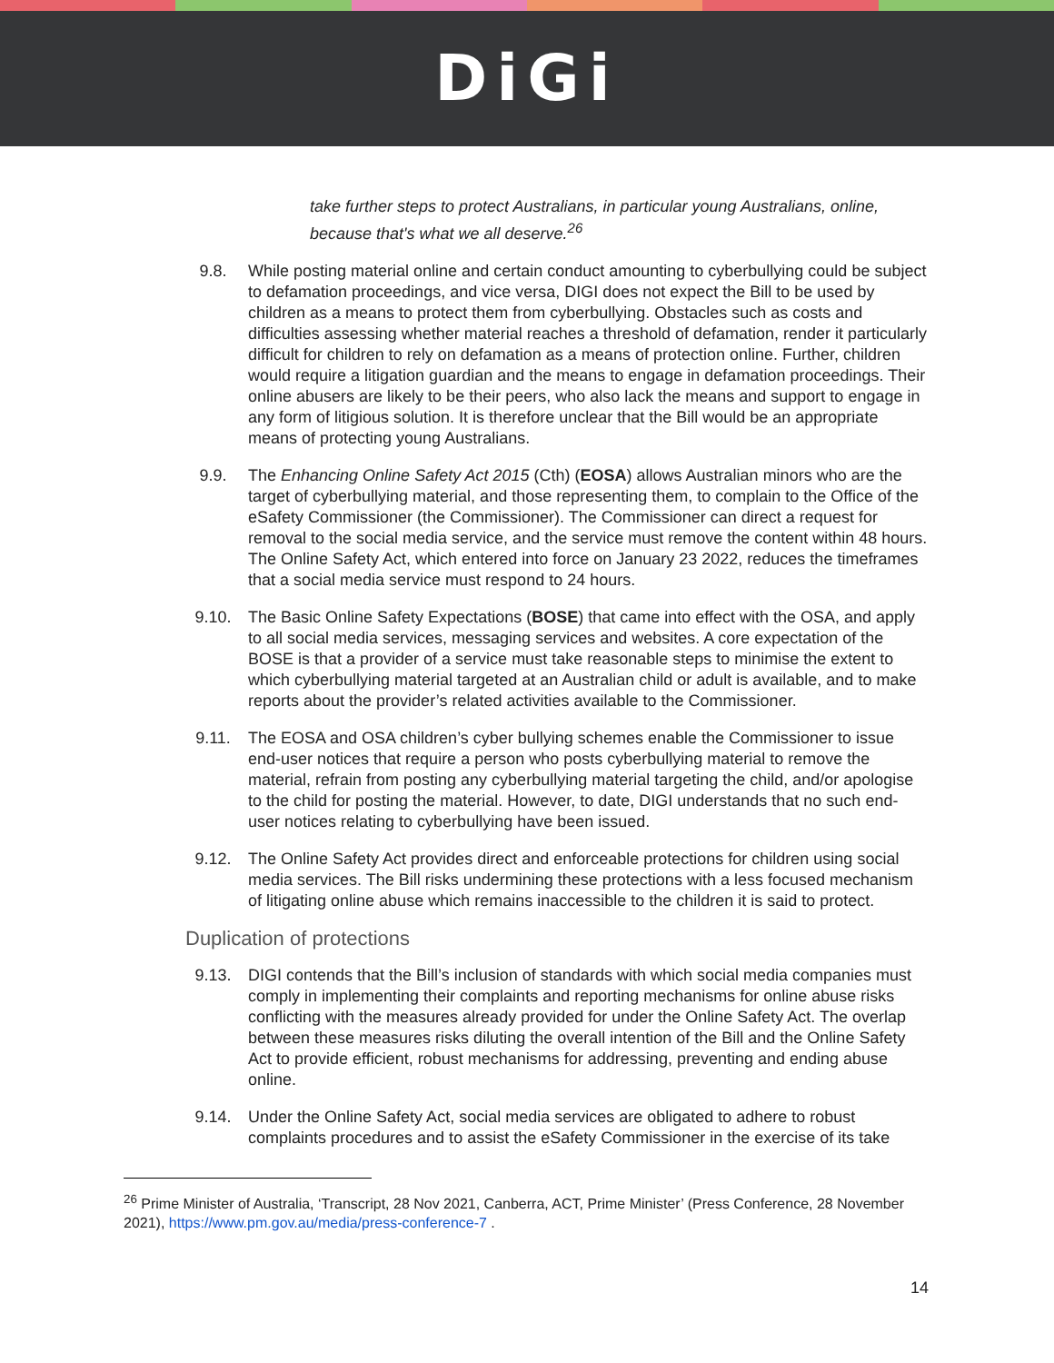DiGi
take further steps to protect Australians, in particular young Australians, online, because that's what we all deserve.<sup>26</sup>
9.8. While posting material online and certain conduct amounting to cyberbullying could be subject to defamation proceedings, and vice versa, DIGI does not expect the Bill to be used by children as a means to protect them from cyberbullying. Obstacles such as costs and difficulties assessing whether material reaches a threshold of defamation, render it particularly difficult for children to rely on defamation as a means of protection online. Further, children would require a litigation guardian and the means to engage in defamation proceedings. Their online abusers are likely to be their peers, who also lack the means and support to engage in any form of litigious solution. It is therefore unclear that the Bill would be an appropriate means of protecting young Australians.
9.9. The Enhancing Online Safety Act 2015 (Cth) (EOSA) allows Australian minors who are the target of cyberbullying material, and those representing them, to complain to the Office of the eSafety Commissioner (the Commissioner). The Commissioner can direct a request for removal to the social media service, and the service must remove the content within 48 hours. The Online Safety Act, which entered into force on January 23 2022, reduces the timeframes that a social media service must respond to 24 hours.
9.10. The Basic Online Safety Expectations (BOSE) that came into effect with the OSA, and apply to all social media services, messaging services and websites. A core expectation of the BOSE is that a provider of a service must take reasonable steps to minimise the extent to which cyberbullying material targeted at an Australian child or adult is available, and to make reports about the provider’s related activities available to the Commissioner.
9.11. The EOSA and OSA children’s cyber bullying schemes enable the Commissioner to issue end-user notices that require a person who posts cyberbullying material to remove the material, refrain from posting any cyberbullying material targeting the child, and/or apologise to the child for posting the material. However, to date, DIGI understands that no such end-user notices relating to cyberbullying have been issued.
9.12. The Online Safety Act provides direct and enforceable protections for children using social media services. The Bill risks undermining these protections with a less focused mechanism of litigating online abuse which remains inaccessible to the children it is said to protect.
Duplication of protections
9.13. DIGI contends that the Bill’s inclusion of standards with which social media companies must comply in implementing their complaints and reporting mechanisms for online abuse risks conflicting with the measures already provided for under the Online Safety Act. The overlap between these measures risks diluting the overall intention of the Bill and the Online Safety Act to provide efficient, robust mechanisms for addressing, preventing and ending abuse online.
9.14. Under the Online Safety Act, social media services are obligated to adhere to robust complaints procedures and to assist the eSafety Commissioner in the exercise of its take
<sup>26</sup> Prime Minister of Australia, ‘Transcript, 28 Nov 2021, Canberra, ACT, Prime Minister’ (Press Conference, 28 November 2021), https://www.pm.gov.au/media/press-conference-7 .
14